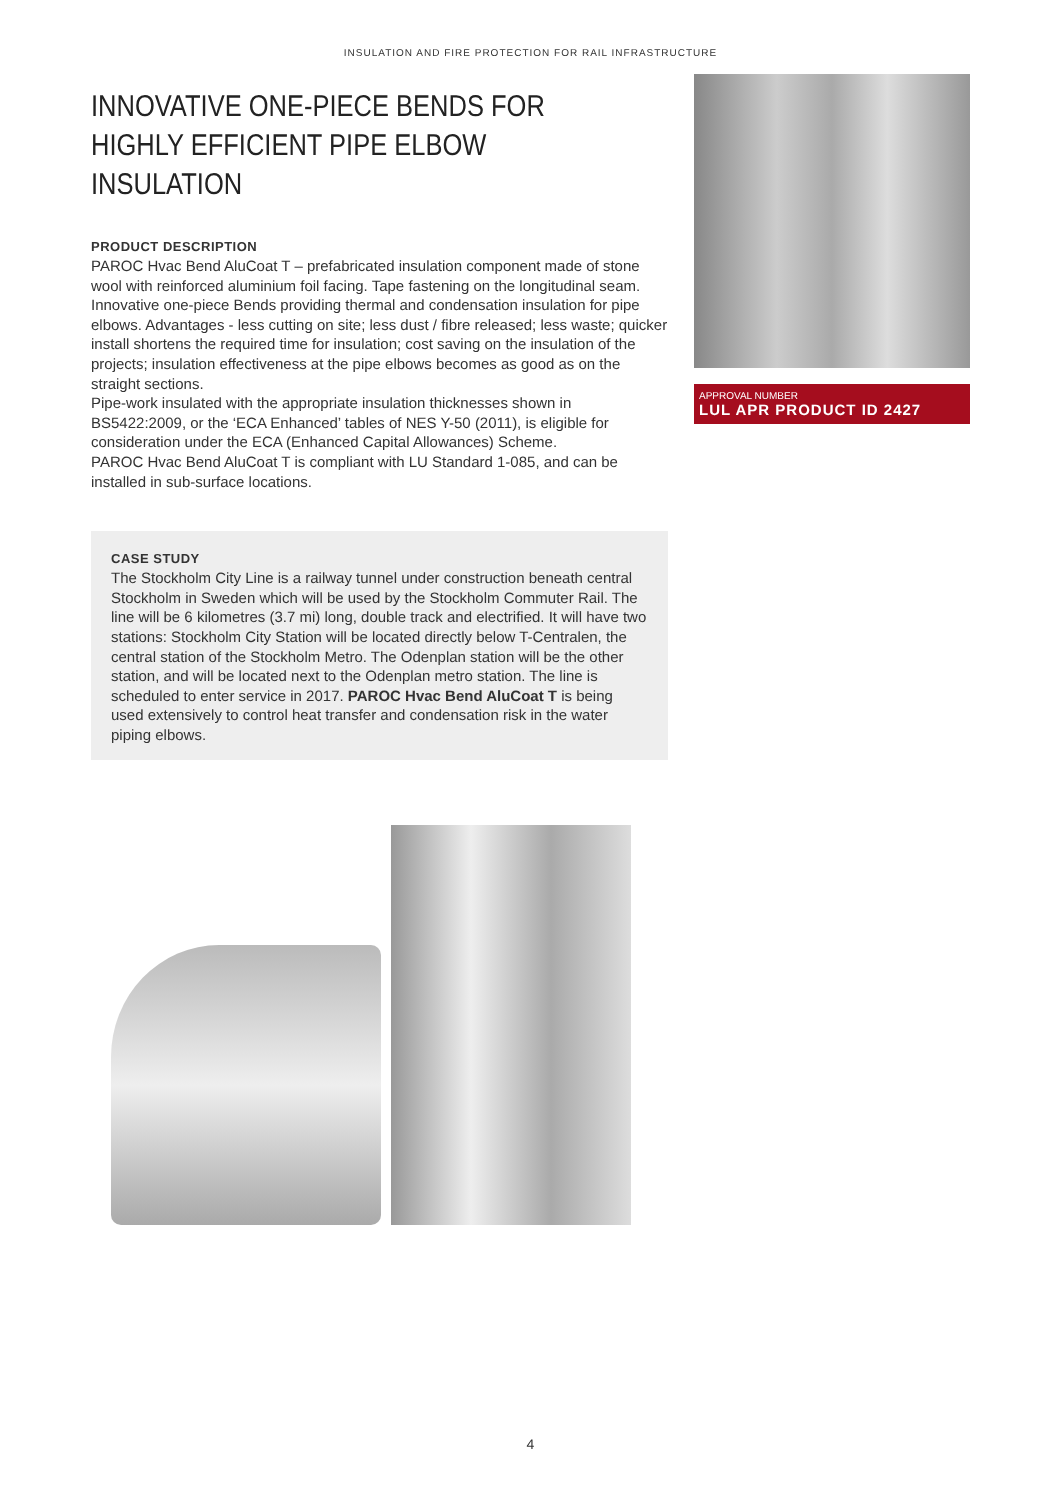INSULATION AND FIRE PROTECTION FOR RAIL INFRASTRUCTURE
INNOVATIVE ONE-PIECE BENDS FOR HIGHLY EFFICIENT PIPE ELBOW INSULATION
PRODUCT DESCRIPTION
PAROC Hvac Bend AluCoat T – prefabricated insulation component made of stone wool with reinforced aluminium foil facing. Tape fastening on the longitudinal seam. Innovative one-piece Bends providing thermal and condensation insulation for pipe elbows. Advantages - less cutting on site; less dust / fibre released; less waste; quicker install shortens the required time for insulation; cost saving on the insulation of the projects; insulation effectiveness at the pipe elbows becomes as good as on the straight sections.
Pipe-work insulated with the appropriate insulation thicknesses shown in BS5422:2009, or the ‘ECA Enhanced’ tables of NES Y-50 (2011), is eligible for consideration under the ECA (Enhanced Capital Allowances) Scheme.
PAROC Hvac Bend AluCoat T is compliant with LU Standard 1-085, and can be installed in sub-surface locations.
CASE STUDY
The Stockholm City Line is a railway tunnel under construction beneath central Stockholm in Sweden which will be used by the Stockholm Commuter Rail. The line will be 6 kilometres (3.7 mi) long, double track and electrified. It will have two stations: Stockholm City Station will be located directly below T-Centralen, the central station of the Stockholm Metro. The Odenplan station will be the other station, and will be located next to the Odenplan metro station. The line is scheduled to enter service in 2017. PAROC Hvac Bend AluCoat T is being used extensively to control heat transfer and condensation risk in the water piping elbows.
APPROVAL NUMBER
LUL APR PRODUCT ID 2427
4